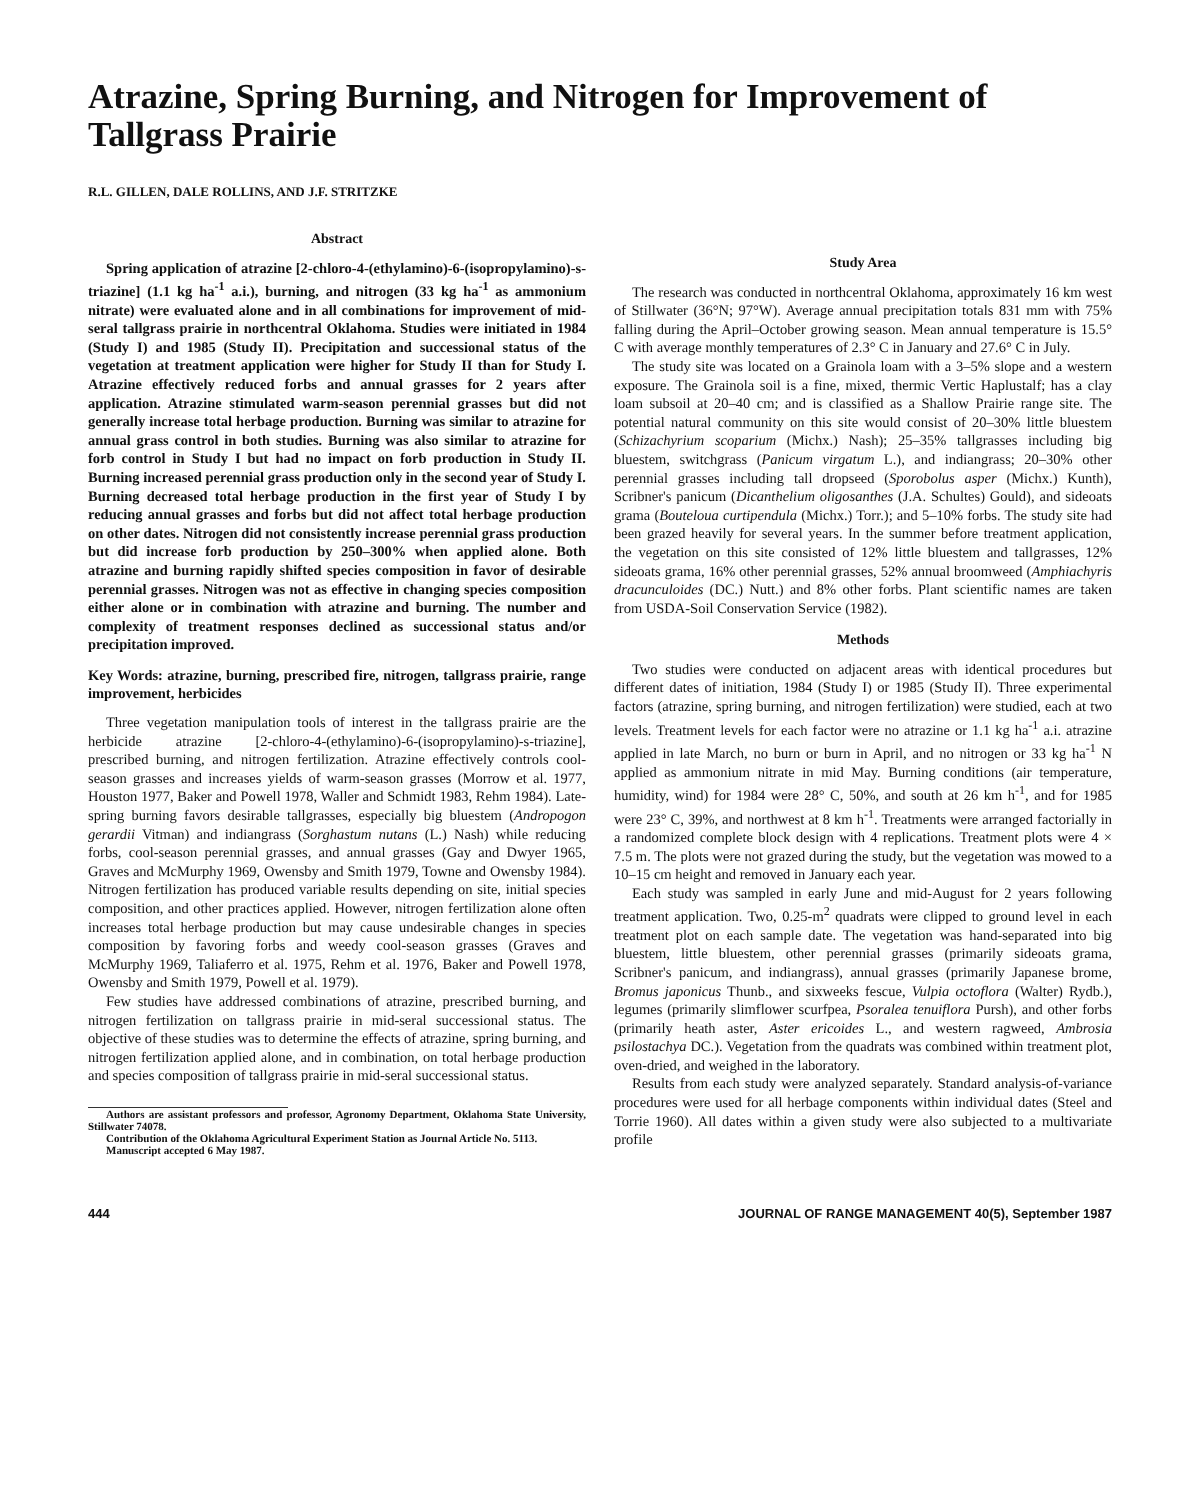Atrazine, Spring Burning, and Nitrogen for Improvement of Tallgrass Prairie
R.L. GILLEN, DALE ROLLINS, AND J.F. STRITZKE
Abstract
Spring application of atrazine [2-chloro-4-(ethylamino)-6-(isopropylamino)-s-triazine] (1.1 kg ha<sup>-1</sup> a.i.), burning, and nitrogen (33 kg ha<sup>-1</sup> as ammonium nitrate) were evaluated alone and in all combinations for improvement of mid-seral tallgrass prairie in northcentral Oklahoma. Studies were initiated in 1984 (Study I) and 1985 (Study II). Precipitation and successional status of the vegetation at treatment application were higher for Study II than for Study I. Atrazine effectively reduced forbs and annual grasses for 2 years after application. Atrazine stimulated warm-season perennial grasses but did not generally increase total herbage production. Burning was similar to atrazine for annual grass control in both studies. Burning was also similar to atrazine for forb control in Study I but had no impact on forb production in Study II. Burning increased perennial grass production only in the second year of Study I. Burning decreased total herbage production in the first year of Study I by reducing annual grasses and forbs but did not affect total herbage production on other dates. Nitrogen did not consistently increase perennial grass production but did increase forb production by 250–300% when applied alone. Both atrazine and burning rapidly shifted species composition in favor of desirable perennial grasses. Nitrogen was not as effective in changing species composition either alone or in combination with atrazine and burning. The number and complexity of treatment responses declined as successional status and/or precipitation improved.
Key Words: atrazine, burning, prescribed fire, nitrogen, tallgrass prairie, range improvement, herbicides
Three vegetation manipulation tools of interest in the tallgrass prairie are the herbicide atrazine [2-chloro-4-(ethylamino)-6-(isopropylamino)-s-triazine], prescribed burning, and nitrogen fertilization. Atrazine effectively controls cool-season grasses and increases yields of warm-season grasses (Morrow et al. 1977, Houston 1977, Baker and Powell 1978, Waller and Schmidt 1983, Rehm 1984). Late-spring burning favors desirable tallgrasses, especially big bluestem (Andropogon gerardii Vitman) and indiangrass (Sorghastum nutans (L.) Nash) while reducing forbs, cool-season perennial grasses, and annual grasses (Gay and Dwyer 1965, Graves and McMurphy 1969, Owensby and Smith 1979, Towne and Owensby 1984). Nitrogen fertilization has produced variable results depending on site, initial species composition, and other practices applied. However, nitrogen fertilization alone often increases total herbage production but may cause undesirable changes in species composition by favoring forbs and weedy cool-season grasses (Graves and McMurphy 1969, Taliaferro et al. 1975, Rehm et al. 1976, Baker and Powell 1978, Owensby and Smith 1979, Powell et al. 1979).
Few studies have addressed combinations of atrazine, prescribed burning, and nitrogen fertilization on tallgrass prairie in mid-seral successional status. The objective of these studies was to determine the effects of atrazine, spring burning, and nitrogen fertilization applied alone, and in combination, on total herbage production and species composition of tallgrass prairie in mid-seral successional status.
Authors are assistant professors and professor, Agronomy Department, Oklahoma State University, Stillwater 74078.
Contribution of the Oklahoma Agricultural Experiment Station as Journal Article No. 5113.
Manuscript accepted 6 May 1987.
Study Area
The research was conducted in northcentral Oklahoma, approximately 16 km west of Stillwater (36°N; 97°W). Average annual precipitation totals 831 mm with 75% falling during the April–October growing season. Mean annual temperature is 15.5° C with average monthly temperatures of 2.3° C in January and 27.6° C in July.
The study site was located on a Grainola loam with a 3–5% slope and a western exposure. The Grainola soil is a fine, mixed, thermic Vertic Haplustalf; has a clay loam subsoil at 20–40 cm; and is classified as a Shallow Prairie range site. The potential natural community on this site would consist of 20–30% little bluestem (Schizachyrium scoparium (Michx.) Nash); 25–35% tallgrasses including big bluestem, switchgrass (Panicum virgatum L.), and indiangrass; 20–30% other perennial grasses including tall dropseed (Sporobolus asper (Michx.) Kunth), Scribner's panicum (Dicanthelium oligosanthes (J.A. Schultes) Gould), and sideoats grama (Bouteloua curtipendula (Michx.) Torr.); and 5–10% forbs. The study site had been grazed heavily for several years. In the summer before treatment application, the vegetation on this site consisted of 12% little bluestem and tallgrasses, 12% sideoats grama, 16% other perennial grasses, 52% annual broomweed (Amphiachyris dracunculoides (DC.) Nutt.) and 8% other forbs. Plant scientific names are taken from USDA-Soil Conservation Service (1982).
Methods
Two studies were conducted on adjacent areas with identical procedures but different dates of initiation, 1984 (Study I) or 1985 (Study II). Three experimental factors (atrazine, spring burning, and nitrogen fertilization) were studied, each at two levels. Treatment levels for each factor were no atrazine or 1.1 kg ha<sup>-1</sup> a.i. atrazine applied in late March, no burn or burn in April, and no nitrogen or 33 kg ha<sup>-1</sup> N applied as ammonium nitrate in mid May. Burning conditions (air temperature, humidity, wind) for 1984 were 28° C, 50%, and south at 26 km h<sup>-1</sup>, and for 1985 were 23° C, 39%, and northwest at 8 km h<sup>-1</sup>. Treatments were arranged factorially in a randomized complete block design with 4 replications. Treatment plots were 4 × 7.5 m. The plots were not grazed during the study, but the vegetation was mowed to a 10–15 cm height and removed in January each year.
Each study was sampled in early June and mid-August for 2 years following treatment application. Two, 0.25-m<sup>2</sup> quadrats were clipped to ground level in each treatment plot on each sample date. The vegetation was hand-separated into big bluestem, little bluestem, other perennial grasses (primarily sideoats grama, Scribner's panicum, and indiangrass), annual grasses (primarily Japanese brome, Bromus japonicus Thunb., and sixweeks fescue, Vulpia octoflora (Walter) Rydb.), legumes (primarily slimflower scurfpea, Psoralea tenuiflora Pursh), and other forbs (primarily heath aster, Aster ericoides L., and western ragweed, Ambrosia psilostachya DC.). Vegetation from the quadrats was combined within treatment plot, oven-dried, and weighed in the laboratory.
Results from each study were analyzed separately. Standard analysis-of-variance procedures were used for all herbage components within individual dates (Steel and Torrie 1960). All dates within a given study were also subjected to a multivariate profile
444 JOURNAL OF RANGE MANAGEMENT 40(5), September 1987